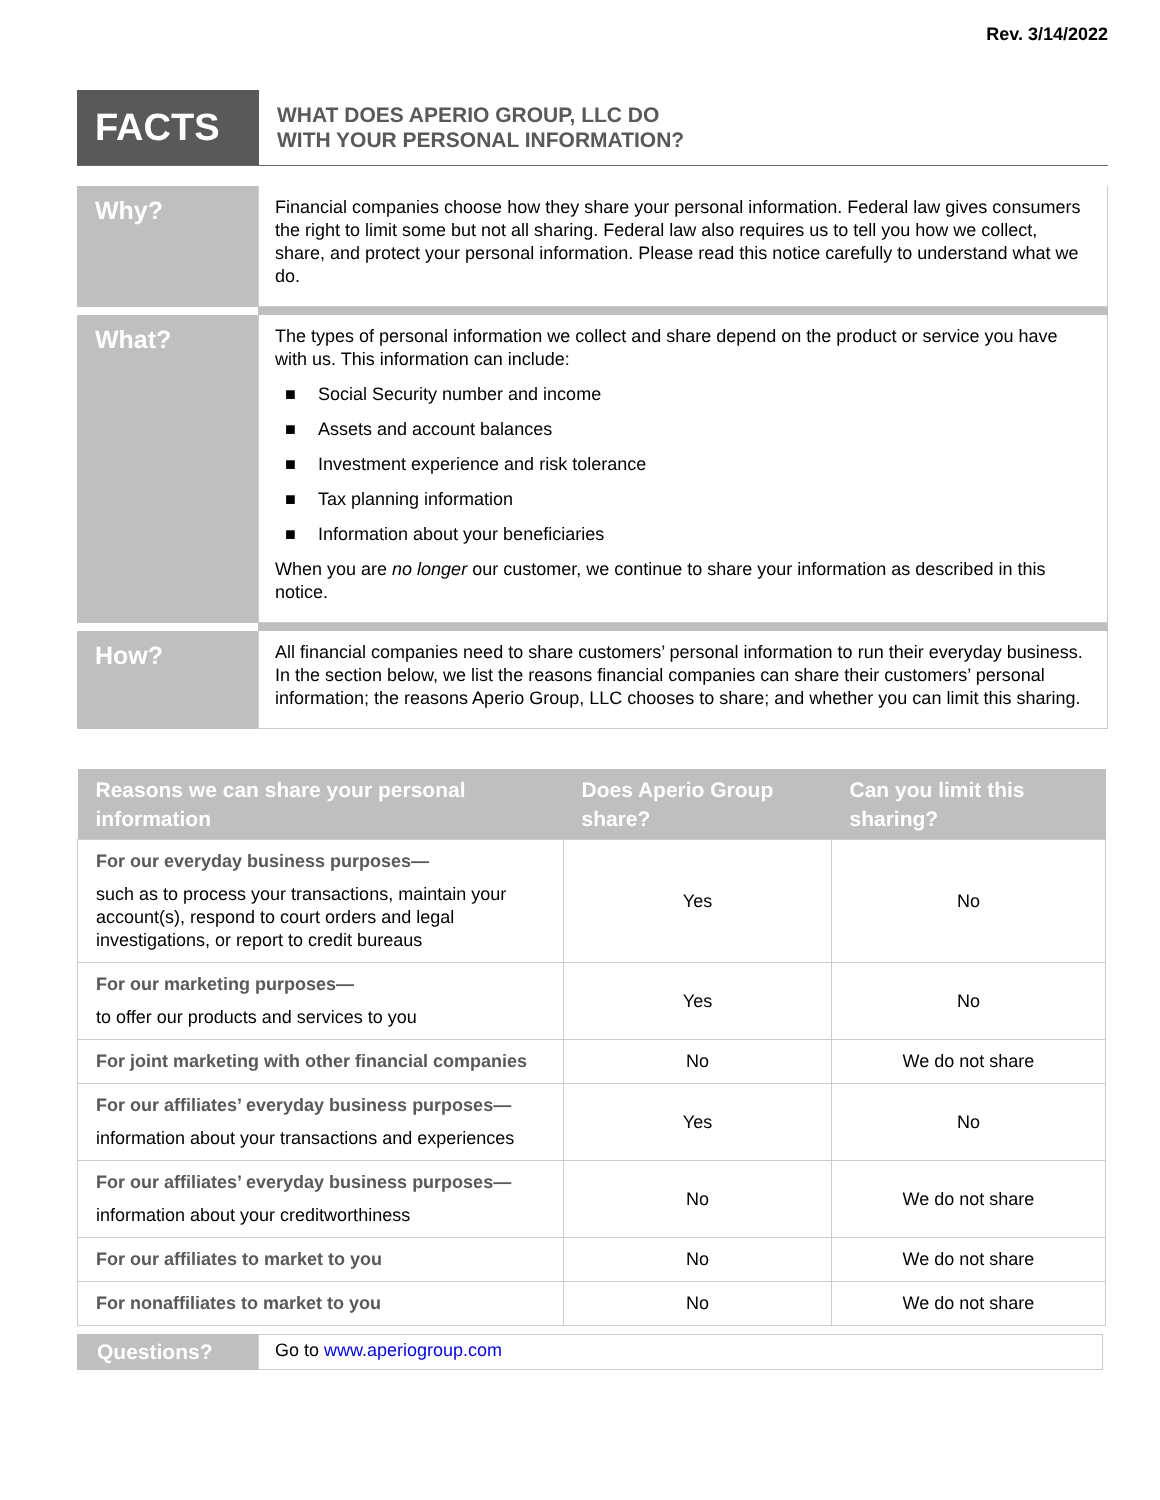Rev. 3/14/2022
FACTS
WHAT DOES APERIO GROUP, LLC DO
WITH YOUR PERSONAL INFORMATION?
Why?
Financial companies choose how they share your personal information. Federal law gives consumers the right to limit some but not all sharing. Federal law also requires us to tell you how we collect, share, and protect your personal information. Please read this notice carefully to understand what we do.
What?
The types of personal information we collect and share depend on the product or service you have with us. This information can include:
■ Social Security number and income
■ Assets and account balances
■ Investment experience and risk tolerance
■ Tax planning information
■ Information about your beneficiaries
When you are no longer our customer, we continue to share your information as described in this notice.
How?
All financial companies need to share customers’ personal information to run their everyday business. In the section below, we list the reasons financial companies can share their customers’ personal information; the reasons Aperio Group, LLC chooses to share; and whether you can limit this sharing.
| Reasons we can share your personal information | Does Aperio Group share? | Can you limit this sharing? |
| --- | --- | --- |
| For our everyday business purposes— such as to process your transactions, maintain your account(s), respond to court orders and legal investigations, or report to credit bureaus | Yes | No |
| For our marketing purposes— to offer our products and services to you | Yes | No |
| For joint marketing with other financial companies | No | We do not share |
| For our affiliates’ everyday business purposes— information about your transactions and experiences | Yes | No |
| For our affiliates’ everyday business purposes— information about your creditworthiness | No | We do not share |
| For our affiliates to market to you | No | We do not share |
| For nonaffiliates to market to you | No | We do not share |
Questions?
Go to www.aperiogroup.com